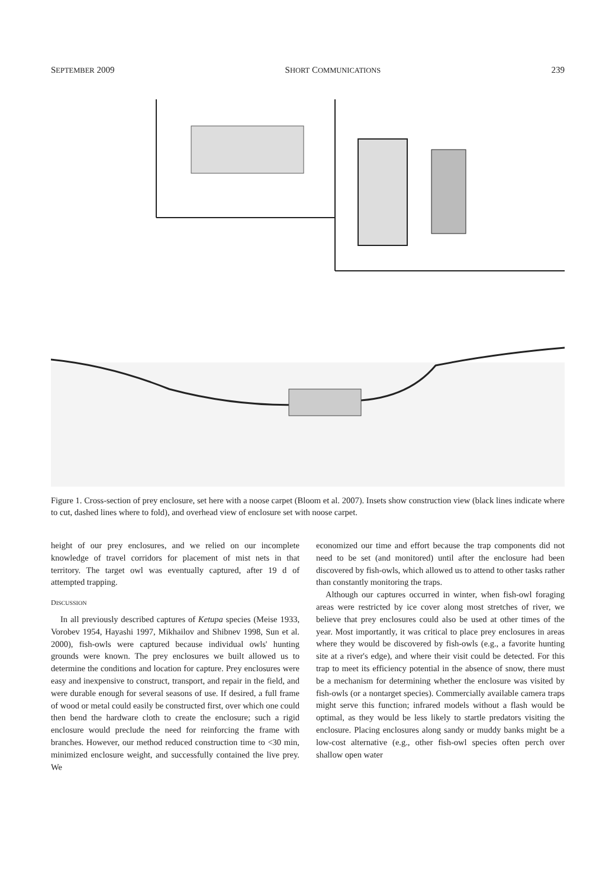SEPTEMBER 2009 SHORT COMMUNICATIONS 239
Figure 1. Cross-section of prey enclosure, set here with a noose carpet (Bloom et al. 2007). Insets show construction view (black lines indicate where to cut, dashed lines where to fold), and overhead view of enclosure set with noose carpet.
height of our prey enclosures, and we relied on our incomplete knowledge of travel corridors for placement of mist nets in that territory. The target owl was eventually captured, after 19 d of attempted trapping.
DISCUSSION
In all previously described captures of Ketupa species (Meise 1933, Vorobev 1954, Hayashi 1997, Mikhailov and Shibnev 1998, Sun et al. 2000), fish-owls were captured because individual owls' hunting grounds were known. The prey enclosures we built allowed us to determine the conditions and location for capture. Prey enclosures were easy and inexpensive to construct, transport, and repair in the field, and were durable enough for several seasons of use. If desired, a full frame of wood or metal could easily be constructed first, over which one could then bend the hardware cloth to create the enclosure; such a rigid enclosure would preclude the need for reinforcing the frame with branches. However, our method reduced construction time to <30 min, minimized enclosure weight, and successfully contained the live prey. We
economized our time and effort because the trap components did not need to be set (and monitored) until after the enclosure had been discovered by fish-owls, which allowed us to attend to other tasks rather than constantly monitoring the traps.
Although our captures occurred in winter, when fish-owl foraging areas were restricted by ice cover along most stretches of river, we believe that prey enclosures could also be used at other times of the year. Most importantly, it was critical to place prey enclosures in areas where they would be discovered by fish-owls (e.g., a favorite hunting site at a river's edge), and where their visit could be detected. For this trap to meet its efficiency potential in the absence of snow, there must be a mechanism for determining whether the enclosure was visited by fish-owls (or a nontarget species). Commercially available camera traps might serve this function; infrared models without a flash would be optimal, as they would be less likely to startle predators visiting the enclosure. Placing enclosures along sandy or muddy banks might be a low-cost alternative (e.g., other fish-owl species often perch over shallow open water